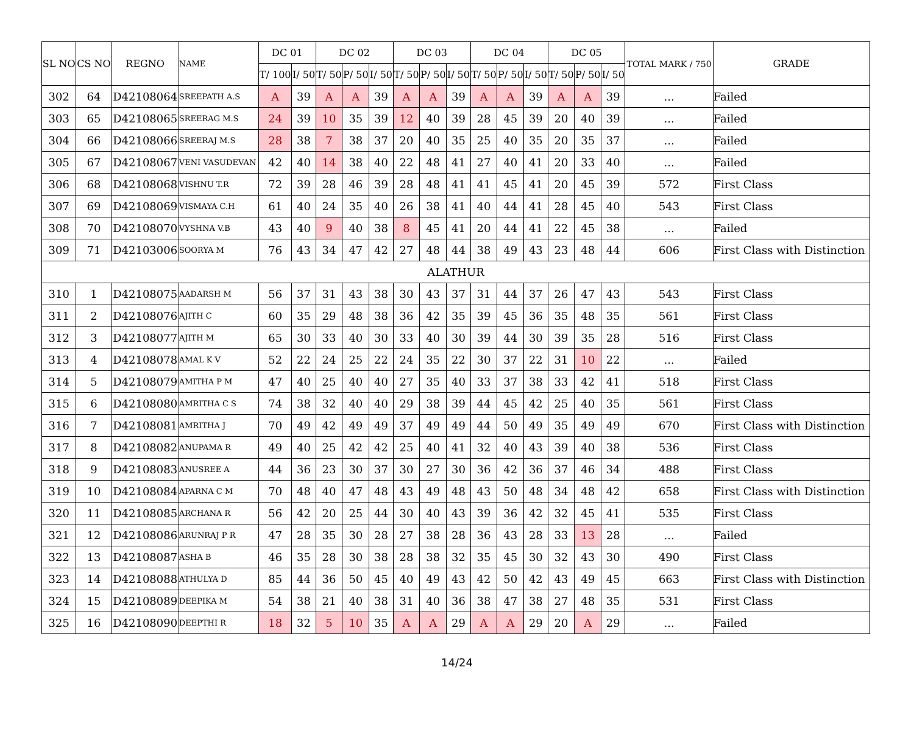| SL NO | CS NO | REGNO | NAME | DC 01 | | DC 02 | | | DC 03 | | | DC 04 | | | DC 05 | | | TOTAL MARK / 750 | GRADE |
| --- | --- | --- | --- | --- | --- | --- | --- | --- | --- | --- | --- | --- | --- | --- | --- | --- | --- | --- | --- |
| | | | | T/ 100 | I/ 50 | T/ 50 | P/ 50 | I/ 50 | T/ 50 | P/ 50 | I/ 50 | T/ 50 | P/ 50 | I/ 50 | T/ 50 | P/ 50 | I/ 50 | | |
| 302 | 64 | D42108064 | SREEPATH A.S | A | 39 | A | A | 39 | A | A | 39 | A | A | 39 | A | A | 39 | ... | Failed |
| 303 | 65 | D42108065 | SREERAG M.S | 24 | 39 | 10 | 35 | 39 | 12 | 40 | 39 | 28 | 45 | 39 | 20 | 40 | 39 | ... | Failed |
| 304 | 66 | D42108066 | SREERAJ M.S | 28 | 38 | 7 | 38 | 37 | 20 | 40 | 35 | 25 | 40 | 35 | 20 | 35 | 37 | ... | Failed |
| 305 | 67 | D42108067 | VENI VASUDEVAN | 42 | 40 | 14 | 38 | 40 | 22 | 48 | 41 | 27 | 40 | 41 | 20 | 33 | 40 | ... | Failed |
| 306 | 68 | D42108068 | VISHNU T.R | 72 | 39 | 28 | 46 | 39 | 28 | 48 | 41 | 41 | 45 | 41 | 20 | 45 | 39 | 572 | First Class |
| 307 | 69 | D42108069 | VISMAYA C.H | 61 | 40 | 24 | 35 | 40 | 26 | 38 | 41 | 40 | 44 | 41 | 28 | 45 | 40 | 543 | First Class |
| 308 | 70 | D42108070 | VYSHNA V.B | 43 | 40 | 9 | 40 | 38 | 8 | 45 | 41 | 20 | 44 | 41 | 22 | 45 | 38 | ... | Failed |
| 309 | 71 | D42103006 | SOORYA M | 76 | 43 | 34 | 47 | 42 | 27 | 48 | 44 | 38 | 49 | 43 | 23 | 48 | 44 | 606 | First Class with Distinction |
| ALATHUR | | | | | | | | | | | | | | | | | | | |
| 310 | 1 | D42108075 | AADARSH M | 56 | 37 | 31 | 43 | 38 | 30 | 43 | 37 | 31 | 44 | 37 | 26 | 47 | 43 | 543 | First Class |
| 311 | 2 | D42108076 | AJITH C | 60 | 35 | 29 | 48 | 38 | 36 | 42 | 35 | 39 | 45 | 36 | 35 | 48 | 35 | 561 | First Class |
| 312 | 3 | D42108077 | AJITH M | 65 | 30 | 33 | 40 | 30 | 33 | 40 | 30 | 39 | 44 | 30 | 39 | 35 | 28 | 516 | First Class |
| 313 | 4 | D42108078 | AMAL K V | 52 | 22 | 24 | 25 | 22 | 24 | 35 | 22 | 30 | 37 | 22 | 31 | 10 | 22 | ... | Failed |
| 314 | 5 | D42108079 | AMITHA P M | 47 | 40 | 25 | 40 | 40 | 27 | 35 | 40 | 33 | 37 | 38 | 33 | 42 | 41 | 518 | First Class |
| 315 | 6 | D42108080 | AMRITHA C S | 74 | 38 | 32 | 40 | 40 | 29 | 38 | 39 | 44 | 45 | 42 | 25 | 40 | 35 | 561 | First Class |
| 316 | 7 | D42108081 | AMRITHA J | 70 | 49 | 42 | 49 | 49 | 37 | 49 | 49 | 44 | 50 | 49 | 35 | 49 | 49 | 670 | First Class with Distinction |
| 317 | 8 | D42108082 | ANUPAMA R | 49 | 40 | 25 | 42 | 42 | 25 | 40 | 41 | 32 | 40 | 43 | 39 | 40 | 38 | 536 | First Class |
| 318 | 9 | D42108083 | ANUSREE A | 44 | 36 | 23 | 30 | 37 | 30 | 27 | 30 | 36 | 42 | 36 | 37 | 46 | 34 | 488 | First Class |
| 319 | 10 | D42108084 | APARNA C M | 70 | 48 | 40 | 47 | 48 | 43 | 49 | 48 | 43 | 50 | 48 | 34 | 48 | 42 | 658 | First Class with Distinction |
| 320 | 11 | D42108085 | ARCHANA R | 56 | 42 | 20 | 25 | 44 | 30 | 40 | 43 | 39 | 36 | 42 | 32 | 45 | 41 | 535 | First Class |
| 321 | 12 | D42108086 | ARUNRAJ P R | 47 | 28 | 35 | 30 | 28 | 27 | 38 | 28 | 36 | 43 | 28 | 33 | 13 | 28 | ... | Failed |
| 322 | 13 | D42108087 | ASHA B | 46 | 35 | 28 | 30 | 38 | 28 | 38 | 32 | 35 | 45 | 30 | 32 | 43 | 30 | 490 | First Class |
| 323 | 14 | D42108088 | ATHULYA D | 85 | 44 | 36 | 50 | 45 | 40 | 49 | 43 | 42 | 50 | 42 | 43 | 49 | 45 | 663 | First Class with Distinction |
| 324 | 15 | D42108089 | DEEPIKA M | 54 | 38 | 21 | 40 | 38 | 31 | 40 | 36 | 38 | 47 | 38 | 27 | 48 | 35 | 531 | First Class |
| 325 | 16 | D42108090 | DEEPTHI R | 18 | 32 | 5 | 10 | 35 | A | A | 29 | A | A | 29 | 20 | A | 29 | ... | Failed |
14/24